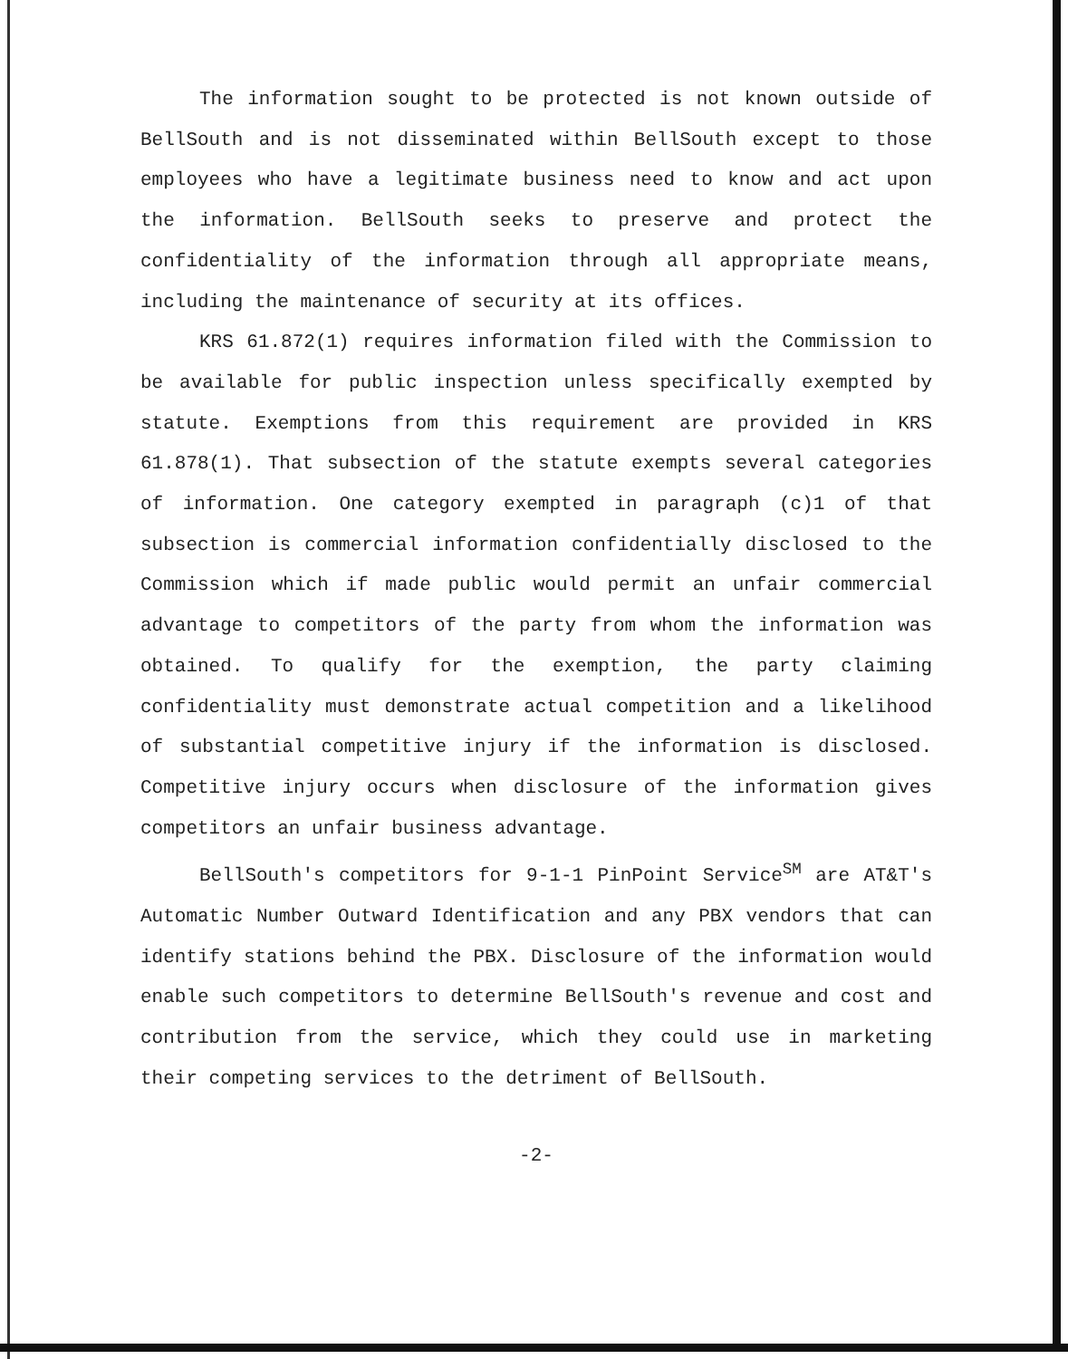The information sought to be protected is not known outside of BellSouth and is not disseminated within BellSouth except to those employees who have a legitimate business need to know and act upon the information. BellSouth seeks to preserve and protect the confidentiality of the information through all appropriate means, including the maintenance of security at its offices.
KRS 61.872(1) requires information filed with the Commission to be available for public inspection unless specifically exempted by statute. Exemptions from this requirement are provided in KRS 61.878(1). That subsection of the statute exempts several categories of information. One category exempted in paragraph (c)1 of that subsection is commercial information confidentially disclosed to the Commission which if made public would permit an unfair commercial advantage to competitors of the party from whom the information was obtained. To qualify for the exemption, the party claiming confidentiality must demonstrate actual competition and a likelihood of substantial competitive injury if the information is disclosed. Competitive injury occurs when disclosure of the information gives competitors an unfair business advantage.
BellSouth's competitors for 9-1-1 PinPoint Service<sup>SM</sup> are AT&T's Automatic Number Outward Identification and any PBX vendors that can identify stations behind the PBX. Disclosure of the information would enable such competitors to determine BellSouth's revenue and cost and contribution from the service, which they could use in marketing their competing services to the detriment of BellSouth.
-2-